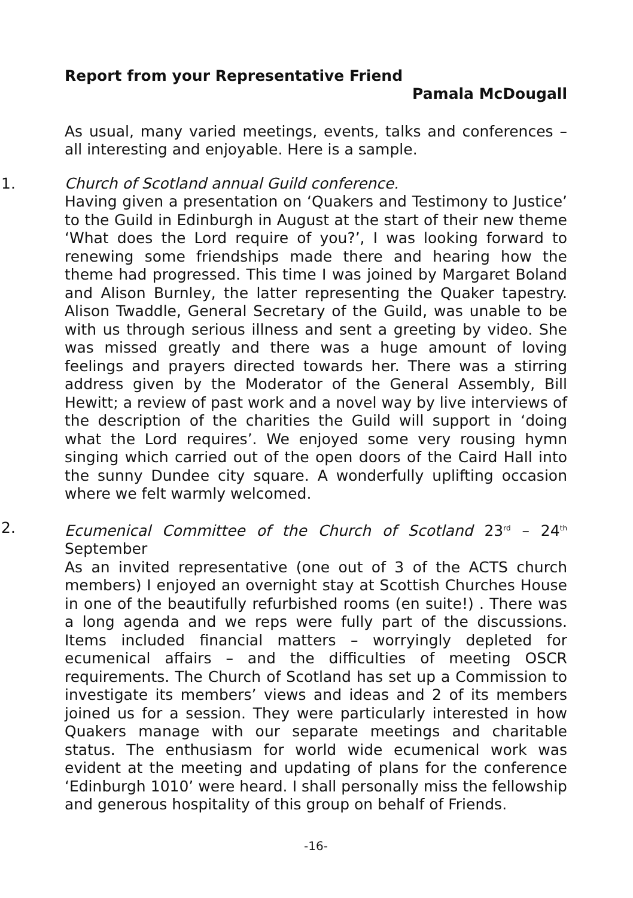Report from your Representative Friend
Pamala McDougall
As usual, many varied meetings, events, talks and conferences – all interesting and enjoyable. Here is a sample.
1.
Church of Scotland annual Guild conference.
Having given a presentation on ‘Quakers and Testimony to Justice’ to the Guild in Edinburgh in August at the start of their new theme ‘What does the Lord require of you?’, I was looking forward to renewing some friendships made there and hearing how the theme had progressed. This time I was joined by Margaret Boland and Alison Burnley, the latter representing the Quaker tapestry. Alison Twaddle, General Secretary of the Guild, was unable to be with us through serious illness and sent a greeting by video. She was missed greatly and there was a huge amount of loving feelings and prayers directed towards her. There was a stirring address given by the Moderator of the General Assembly, Bill Hewitt; a review of past work and a novel way by live interviews of the description of the charities the Guild will support in ‘doing what the Lord requires’. We enjoyed some very rousing hymn singing which carried out of the open doors of the Caird Hall into the sunny Dundee city square. A wonderfully uplifting occasion where we felt warmly welcomed.
2.
Ecumenical Committee of the Church of Scotland 23<sup>rd</sup> – 24<sup>th</sup> September
As an invited representative (one out of 3 of the ACTS church members) I enjoyed an overnight stay at Scottish Churches House in one of the beautifully refurbished rooms (en suite!) . There was a long agenda and we reps were fully part of the discussions. Items included financial matters – worryingly depleted for ecumenical affairs – and the difficulties of meeting OSCR requirements. The Church of Scotland has set up a Commission to investigate its members’ views and ideas and 2 of its members joined us for a session. They were particularly interested in how Quakers manage with our separate meetings and charitable status. The enthusiasm for world wide ecumenical work was evident at the meeting and updating of plans for the conference ‘Edinburgh 1010’ were heard. I shall personally miss the fellowship and generous hospitality of this group on behalf of Friends.
-16-